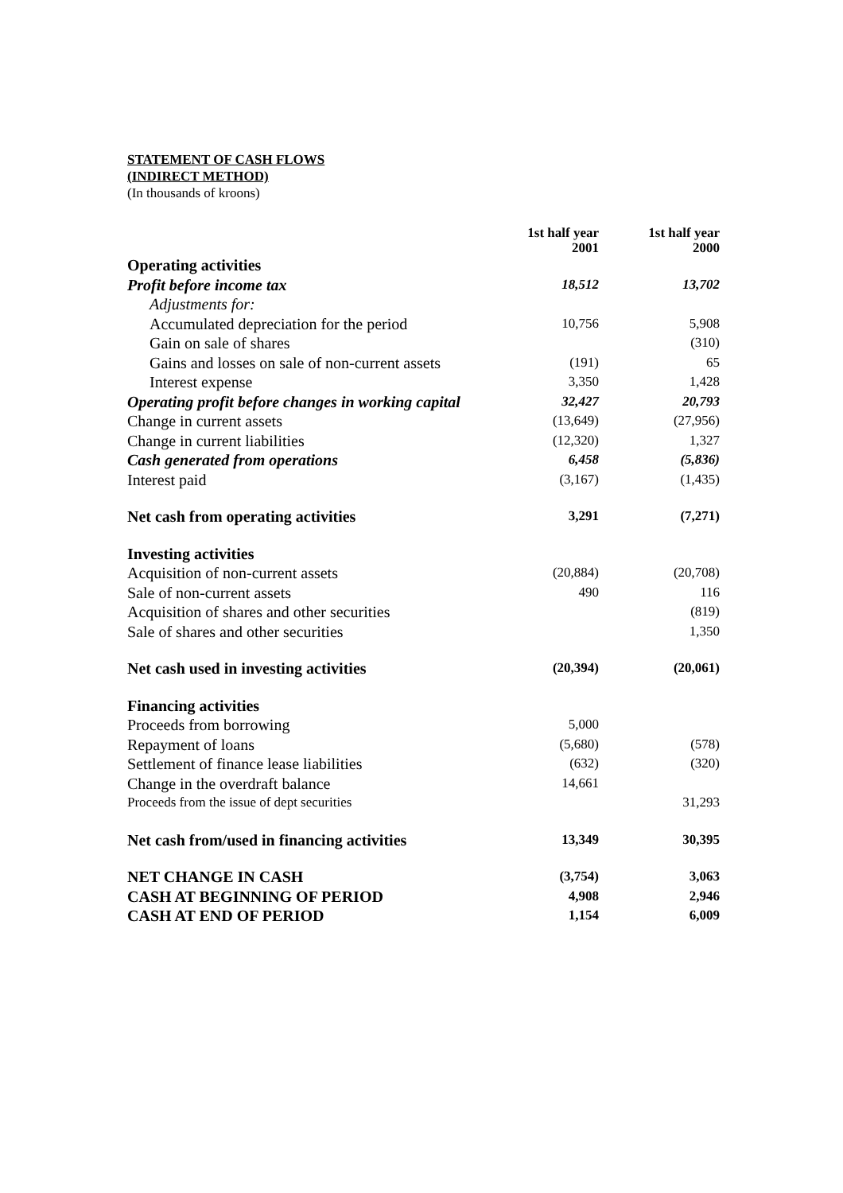STATEMENT OF CASH FLOWS
(INDIRECT METHOD)
(In thousands of kroons)
| | 1st half year 2001 | 1st half year 2000 |
| --- | --- | --- |
| Operating activities | | |
| Profit before income tax | 18,512 | 13,702 |
| Adjustments for: | | |
| Accumulated depreciation for the period | 10,756 | 5,908 |
| Gain on sale of shares | | (310) |
| Gains and losses on sale of non-current assets | (191) | 65 |
| Interest expense | 3,350 | 1,428 |
| Operating profit before changes in working capital | 32,427 | 20,793 |
| Change in current assets | (13,649) | (27,956) |
| Change in current liabilities | (12,320) | 1,327 |
| Cash generated from operations | 6,458 | (5,836) |
| Interest paid | (3,167) | (1,435) |
| Net cash from operating activities | 3,291 | (7,271) |
| Investing activities | | |
| Acquisition of non-current assets | (20,884) | (20,708) |
| Sale of non-current assets | 490 | 116 |
| Acquisition of shares and other securities | | (819) |
| Sale of shares and other securities | | 1,350 |
| Net cash used in investing activities | (20,394) | (20,061) |
| Financing activities | | |
| Proceeds from borrowing | 5,000 | |
| Repayment of loans | (5,680) | (578) |
| Settlement of finance lease liabilities | (632) | (320) |
| Change in the overdraft balance | 14,661 | |
| Proceeds from the issue of dept securities | | 31,293 |
| Net cash from/used in financing activities | 13,349 | 30,395 |
| NET CHANGE IN CASH | (3,754) | 3,063 |
| CASH AT BEGINNING OF PERIOD | 4,908 | 2,946 |
| CASH AT END OF PERIOD | 1,154 | 6,009 |